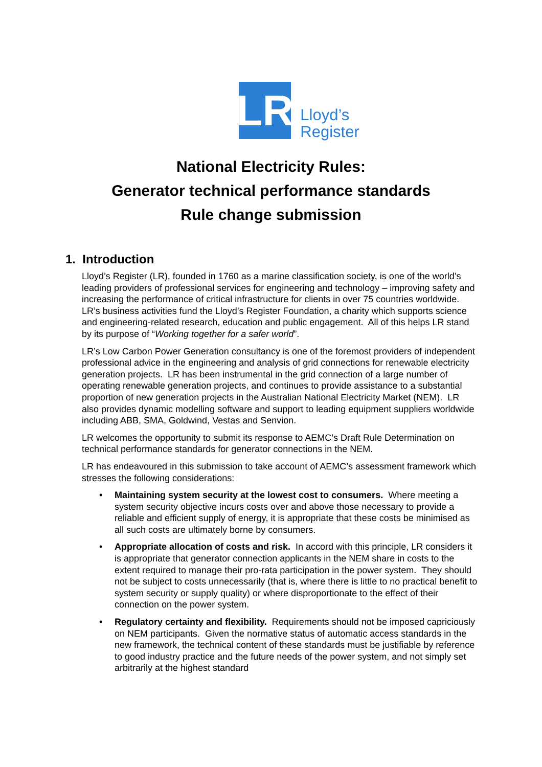LR
Lloyd’s
Register
National Electricity Rules:
Generator technical performance standards
Rule change submission
1. Introduction
Lloyd’s Register (LR), founded in 1760 as a marine classification society, is one of the world’s leading providers of professional services for engineering and technology – improving safety and increasing the performance of critical infrastructure for clients in over 75 countries worldwide. LR’s business activities fund the Lloyd’s Register Foundation, a charity which supports science and engineering-related research, education and public engagement. All of this helps LR stand by its purpose of “Working together for a safer world”.
LR’s Low Carbon Power Generation consultancy is one of the foremost providers of independent professional advice in the engineering and analysis of grid connections for renewable electricity generation projects. LR has been instrumental in the grid connection of a large number of operating renewable generation projects, and continues to provide assistance to a substantial proportion of new generation projects in the Australian National Electricity Market (NEM). LR also provides dynamic modelling software and support to leading equipment suppliers worldwide including ABB, SMA, Goldwind, Vestas and Senvion.
LR welcomes the opportunity to submit its response to AEMC’s Draft Rule Determination on technical performance standards for generator connections in the NEM.
LR has endeavoured in this submission to take account of AEMC’s assessment framework which stresses the following considerations:
• Maintaining system security at the lowest cost to consumers. Where meeting a system security objective incurs costs over and above those necessary to provide a reliable and efficient supply of energy, it is appropriate that these costs be minimised as all such costs are ultimately borne by consumers.
• Appropriate allocation of costs and risk. In accord with this principle, LR considers it is appropriate that generator connection applicants in the NEM share in costs to the extent required to manage their pro-rata participation in the power system. They should not be subject to costs unnecessarily (that is, where there is little to no practical benefit to system security or supply quality) or where disproportionate to the effect of their connection on the power system.
• Regulatory certainty and flexibility. Requirements should not be imposed capriciously on NEM participants. Given the normative status of automatic access standards in the new framework, the technical content of these standards must be justifiable by reference to good industry practice and the future needs of the power system, and not simply set arbitrarily at the highest standard